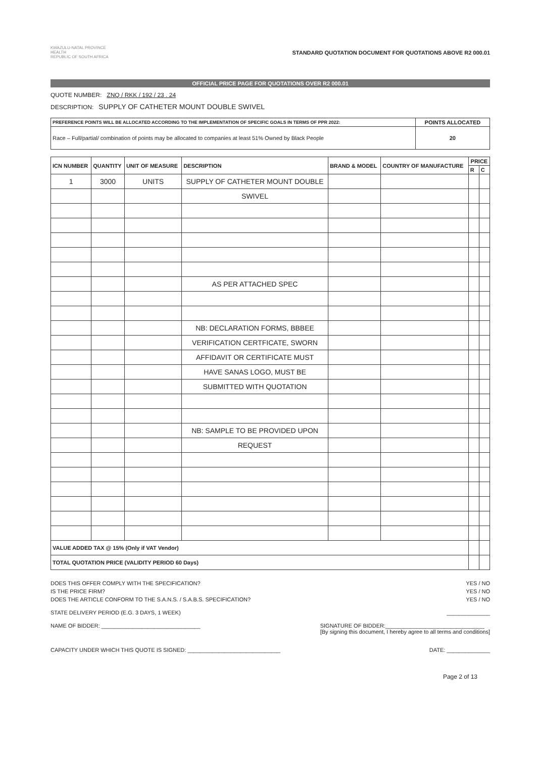KWAZULU-NATAL PROVINCE
HEALTH
REPUBLIC OF SOUTH AFRICA
STANDARD QUOTATION DOCUMENT FOR QUOTATIONS ABOVE R2 000.01
OFFICIAL PRICE PAGE FOR QUOTATIONS OVER R2 000.01
QUOTE NUMBER: ZNQ / RKK / 192 / 23 . 24
DESCRIPTION: SUPPLY OF CATHETER MOUNT DOUBLE SWIVEL
| PREFERENCE POINTS WILL BE ALLOCATED ACCORDING TO THE IMPLEMENTATION OF SPECIFIC GOALS IN TERMS OF PPR 2022: | POINTS ALLOCATED |
| --- | --- |
| Race – Full/partial/ combination of points may be allocated to companies at least 51% Owned by Black People | 20 |
| ICN NUMBER | QUANTITY | UNIT OF MEASURE | DESCRIPTION | BRAND & MODEL | COUNTRY OF MANUFACTURE | PRICE | |
| --- | --- | --- | --- | --- | --- | --- | --- |
| | | | | | | R | C |
| 1 | 3000 | UNITS | SUPPLY OF CATHETER MOUNT DOUBLE | | | | |
| | | | SWIVEL | | | | |
| | | | AS PER ATTACHED SPEC | | | | |
| | | | NB: DECLARATION FORMS, BBBEE | | | | |
| | | | VERIFICATION CERTFICATE, SWORN | | | | |
| | | | AFFIDAVIT OR CERTIFICATE MUST | | | | |
| | | | HAVE SANAS LOGO, MUST BE | | | | |
| | | | SUBMITTED WITH QUOTATION | | | | |
| | | | NB: SAMPLE TO BE PROVIDED UPON | | | | |
| | | | REQUEST | | | | |
| VALUE ADDED TAX @ 15% (Only if VAT Vendor) | | | | | | | |
| TOTAL QUOTATION PRICE (VALIDITY PERIOD 60 Days) | | | | | | | |
DOES THIS OFFER COMPLY WITH THE SPECIFICATION? YES / NO
IS THE PRICE FIRM? YES / NO
DOES THE ARTICLE CONFORM TO THE S.A.N.S. / S.A.B.S. SPECIFICATION? YES / NO
STATE DELIVERY PERIOD (E.G. 3 DAYS, 1 WEEK) ______________
NAME OF BIDDER: ________________________________ SIGNATURE OF BIDDER:________________________________
[By signing this document, I hereby agree to all terms and conditions]
CAPACITY UNDER WHICH THIS QUOTE IS SIGNED: ______________________________ DATE: ______________
Page 2 of 13